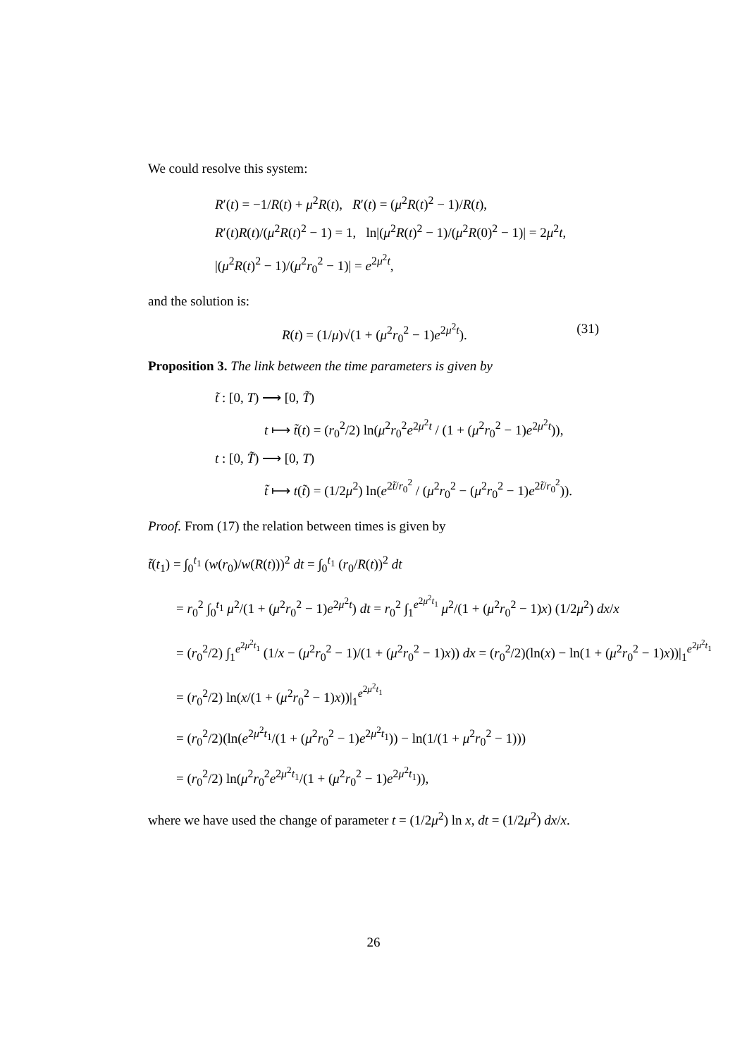We could resolve this system:
R′(t) = −1/R(t) + μ<sup>2</sup>R(t), R′(t) = (μ<sup>2</sup>R(t)<sup>2</sup> − 1)/R(t),
R′(t)R(t)/(μ<sup>2</sup>R(t)<sup>2</sup> − 1) = 1, ln|(μ<sup>2</sup>R(t)<sup>2</sup> − 1)/(μ<sup>2</sup>R(0)<sup>2</sup> − 1)| = 2μ<sup>2</sup>t,
|(μ<sup>2</sup>R(t)<sup>2</sup> − 1)/(μ<sup>2</sup>r<sub>0</sub><sup>2</sup> − 1)| = e<sup>2μ<sup>2</sup>t</sup>,
and the solution is:
R(t) = (1/μ)√(1 + (μ<sup>2</sup>r<sub>0</sub><sup>2</sup> − 1)e<sup>2μ<sup>2</sup>t</sup>). (31)
Proposition 3. The link between the time parameters is given by
t̃ : [0, T) ⟶ [0, T̃)
t ⟼ t̃(t) = (r<sub>0</sub><sup>2</sup>/2) ln(μ<sup>2</sup>r<sub>0</sub><sup>2</sup>e<sup>2μ<sup>2</sup>t</sup> / (1 + (μ<sup>2</sup>r<sub>0</sub><sup>2</sup> − 1)e<sup>2μ<sup>2</sup>t</sup>)),
t : [0, T̃) ⟶ [0, T)
t̃ ⟼ t(t̃) = (1/2μ<sup>2</sup>) ln(e<sup>2t̃/r<sub>0</sub><sup>2</sup></sup> / (μ<sup>2</sup>r<sub>0</sub><sup>2</sup> − (μ<sup>2</sup>r<sub>0</sub><sup>2</sup> − 1)e<sup>2t̃/r<sub>0</sub><sup>2</sup></sup>)).
Proof. From (17) the relation between times is given by
t̃(t<sub>1</sub>) = ∫<sub>0</sub><sup>t<sub>1</sub></sup> (w(r<sub>0</sub>)/w(R(t)))<sup>2</sup> dt = ∫<sub>0</sub><sup>t<sub>1</sub></sup> (r<sub>0</sub>/R(t))<sup>2</sup> dt
= r<sub>0</sub><sup>2</sup> ∫<sub>0</sub><sup>t<sub>1</sub></sup> μ<sup>2</sup>/(1 + (μ<sup>2</sup>r<sub>0</sub><sup>2</sup> − 1)e<sup>2μ<sup>2</sup>t</sup>) dt = r<sub>0</sub><sup>2</sup> ∫<sub>1</sub><sup>e<sup>2μ<sup>2</sup>t<sub>1</sub></sup></sup> μ<sup>2</sup>/(1 + (μ<sup>2</sup>r<sub>0</sub><sup>2</sup> − 1)x) (1/2μ<sup>2</sup>) dx/x
= (r<sub>0</sub><sup>2</sup>/2) ∫<sub>1</sub><sup>e<sup>2μ<sup>2</sup>t<sub>1</sub></sup></sup> (1/x − (μ<sup>2</sup>r<sub>0</sub><sup>2</sup> − 1)/(1 + (μ<sup>2</sup>r<sub>0</sub><sup>2</sup> − 1)x)) dx = (r<sub>0</sub><sup>2</sup>/2)(ln(x) − ln(1 + (μ<sup>2</sup>r<sub>0</sub><sup>2</sup> − 1)x))|<sub>1</sub><sup>e<sup>2μ<sup>2</sup>t<sub>1</sub></sup></sup>
= (r<sub>0</sub><sup>2</sup>/2) ln(x/(1 + (μ<sup>2</sup>r<sub>0</sub><sup>2</sup> − 1)x))|<sub>1</sub><sup>e<sup>2μ<sup>2</sup>t<sub>1</sub></sup></sup>
= (r<sub>0</sub><sup>2</sup>/2)(ln(e<sup>2μ<sup>2</sup>t<sub>1</sub></sup>/(1 + (μ<sup>2</sup>r<sub>0</sub><sup>2</sup> − 1)e<sup>2μ<sup>2</sup>t<sub>1</sub></sup>)) − ln(1/(1 + μ<sup>2</sup>r<sub>0</sub><sup>2</sup> − 1)))
= (r<sub>0</sub><sup>2</sup>/2) ln(μ<sup>2</sup>r<sub>0</sub><sup>2</sup>e<sup>2μ<sup>2</sup>t<sub>1</sub></sup>/(1 + (μ<sup>2</sup>r<sub>0</sub><sup>2</sup> − 1)e<sup>2μ<sup>2</sup>t<sub>1</sub></sup>)),
where we have used the change of parameter t = (1/2μ<sup>2</sup>) ln x, dt = (1/2μ<sup>2</sup>) dx/x.
26